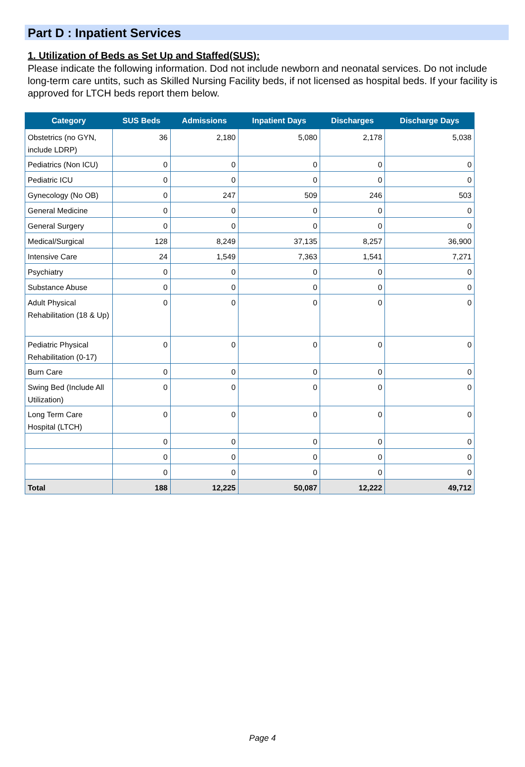Part D : Inpatient Services
1. Utilization of Beds as Set Up and Staffed(SUS):
Please indicate the following information. Dod not include newborn and neonatal services. Do not include long-term care untits, such as Skilled Nursing Facility beds, if not licensed as hospital beds. If your facility is approved for LTCH beds report them below.
| Category | SUS Beds | Admissions | Inpatient Days | Discharges | Discharge Days |
| --- | --- | --- | --- | --- | --- |
| Obstetrics (no GYN, include LDRP) | 36 | 2,180 | 5,080 | 2,178 | 5,038 |
| Pediatrics (Non ICU) | 0 | 0 | 0 | 0 | 0 |
| Pediatric ICU | 0 | 0 | 0 | 0 | 0 |
| Gynecology (No OB) | 0 | 247 | 509 | 246 | 503 |
| General Medicine | 0 | 0 | 0 | 0 | 0 |
| General Surgery | 0 | 0 | 0 | 0 | 0 |
| Medical/Surgical | 128 | 8,249 | 37,135 | 8,257 | 36,900 |
| Intensive Care | 24 | 1,549 | 7,363 | 1,541 | 7,271 |
| Psychiatry | 0 | 0 | 0 | 0 | 0 |
| Substance Abuse | 0 | 0 | 0 | 0 | 0 |
| Adult Physical Rehabilitation (18 & Up) | 0 | 0 | 0 | 0 | 0 |
| Pediatric Physical Rehabilitation (0-17) | 0 | 0 | 0 | 0 | 0 |
| Burn Care | 0 | 0 | 0 | 0 | 0 |
| Swing Bed (Include All Utilization) | 0 | 0 | 0 | 0 | 0 |
| Long Term Care Hospital (LTCH) | 0 | 0 | 0 | 0 | 0 |
| | 0 | 0 | 0 | 0 | 0 |
| | 0 | 0 | 0 | 0 | 0 |
| | 0 | 0 | 0 | 0 | 0 |
| Total | 188 | 12,225 | 50,087 | 12,222 | 49,712 |
Page 4